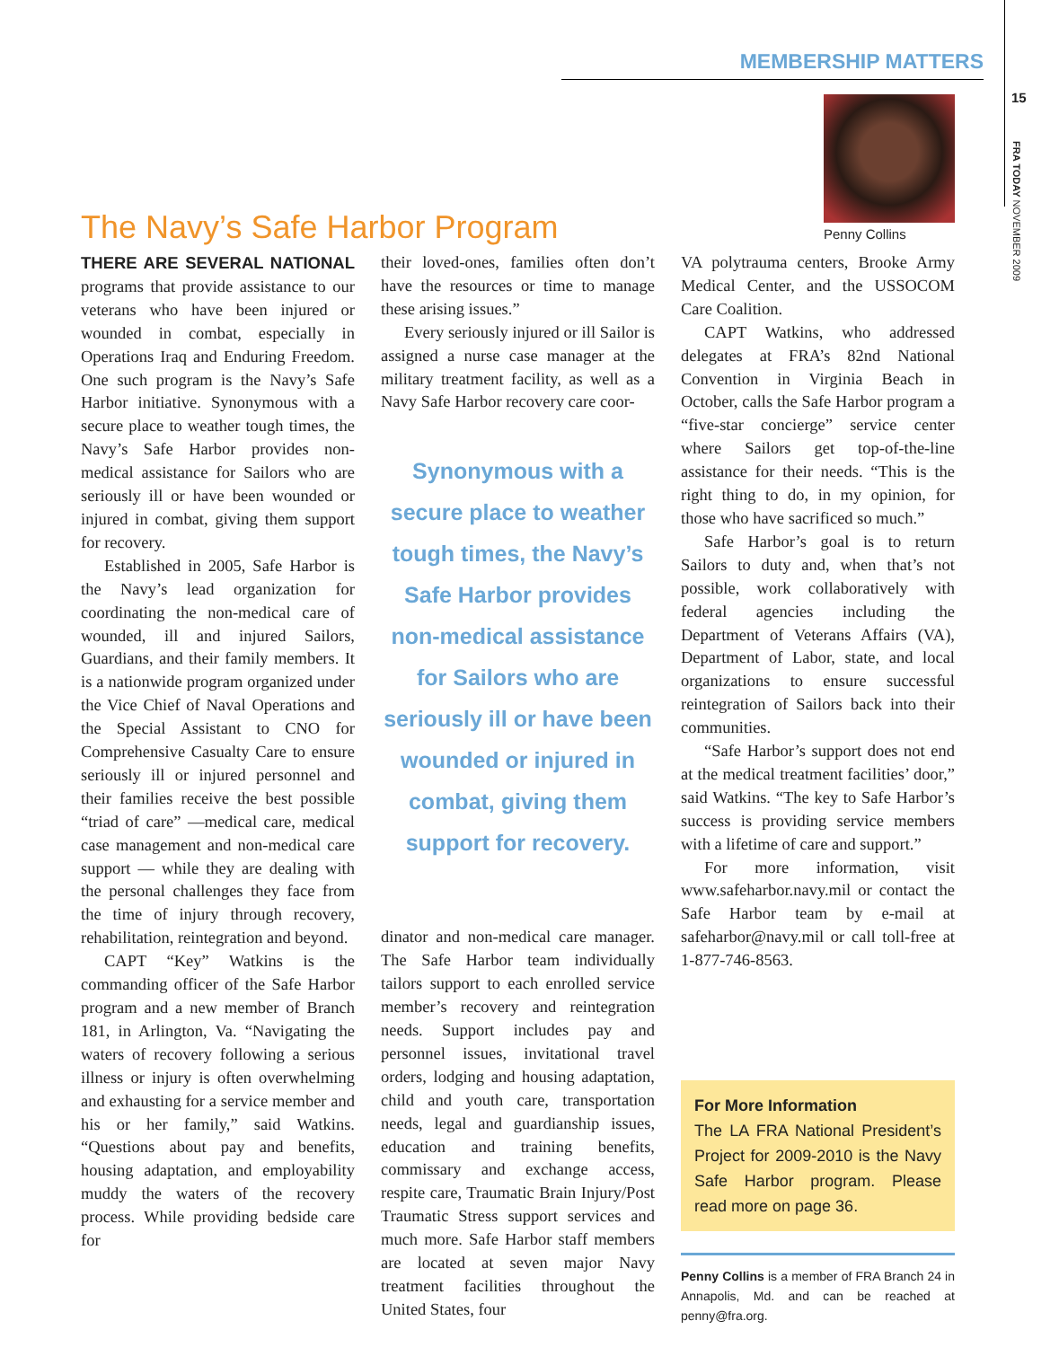MEMBERSHIP MATTERS
15
FRA TODAY NOVEMBER 2009
Penny Collins
The Navy’s Safe Harbor Program
THERE ARE SEVERAL NATIONAL programs that provide assistance to our veterans who have been injured or wounded in combat, especially in Operations Iraq and Enduring Freedom. One such program is the Navy’s Safe Harbor initiative. Synonymous with a secure place to weather tough times, the Navy’s Safe Harbor provides non-medical assistance for Sailors who are seriously ill or have been wounded or injured in combat, giving them support for recovery.
Established in 2005, Safe Harbor is the Navy’s lead organization for coordinating the non-medical care of wounded, ill and injured Sailors, Guardians, and their family members. It is a nationwide program organized under the Vice Chief of Naval Operations and the Special Assistant to CNO for Comprehensive Casualty Care to ensure seriously ill or injured personnel and their families receive the best possible “triad of care” —medical care, medical case management and non-medical care support — while they are dealing with the personal challenges they face from the time of injury through recovery, rehabilitation, reintegration and beyond.
CAPT “Key” Watkins is the commanding officer of the Safe Harbor program and a new member of Branch 181, in Arlington, Va. “Navigating the waters of recovery following a serious illness or injury is often overwhelming and exhausting for a service member and his or her family,” said Watkins. “Questions about pay and benefits, housing adaptation, and employability muddy the waters of the recovery process. While providing bedside care for
their loved-ones, families often don’t have the resources or time to manage these arising issues.”
Every seriously injured or ill Sailor is assigned a nurse case manager at the military treatment facility, as well as a Navy Safe Harbor recovery care coor-
Synonymous with a secure place to weather tough times, the Navy’s Safe Harbor provides non-medical assistance for Sailors who are seriously ill or have been wounded or injured in combat, giving them support for recovery.
dinator and non-medical care manager. The Safe Harbor team individually tailors support to each enrolled service member’s recovery and reintegration needs. Support includes pay and personnel issues, invitational travel orders, lodging and housing adaptation, child and youth care, transportation needs, legal and guardianship issues, education and training benefits, commissary and exchange access, respite care, Traumatic Brain Injury/Post Traumatic Stress support services and much more. Safe Harbor staff members are located at seven major Navy treatment facilities throughout the United States, four
VA polytrauma centers, Brooke Army Medical Center, and the USSOCOM Care Coalition.
CAPT Watkins, who addressed delegates at FRA’s 82nd National Convention in Virginia Beach in October, calls the Safe Harbor program a “five-star concierge” service center where Sailors get top-of-the-line assistance for their needs. “This is the right thing to do, in my opinion, for those who have sacrificed so much.”
Safe Harbor’s goal is to return Sailors to duty and, when that’s not possible, work collaboratively with federal agencies including the Department of Veterans Affairs (VA), Department of Labor, state, and local organizations to ensure successful reintegration of Sailors back into their communities.
“Safe Harbor’s support does not end at the medical treatment facilities’ door,” said Watkins. “The key to Safe Harbor’s success is providing service members with a lifetime of care and support.”
For more information, visit www.safeharbor.navy.mil or contact the Safe Harbor team by e-mail at safeharbor@navy.mil or call toll-free at 1-877-746-8563.
For More Information
The LA FRA National President’s Project for 2009-2010 is the Navy Safe Harbor program. Please read more on page 36.
Penny Collins is a member of FRA Branch 24 in Annapolis, Md. and can be reached at penny@fra.org.